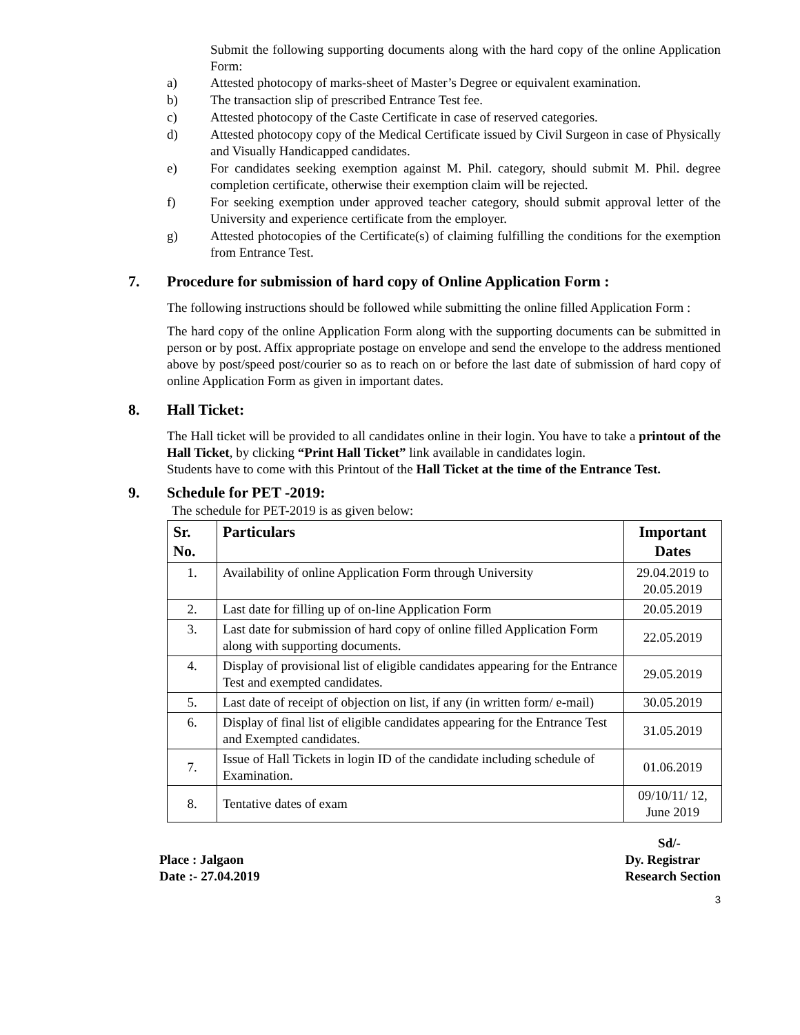Submit the following supporting documents along with the hard copy of the online Application Form:
a) Attested photocopy of marks-sheet of Master’s Degree or equivalent examination.
b) The transaction slip of prescribed Entrance Test fee.
c) Attested photocopy of the Caste Certificate in case of reserved categories.
d) Attested photocopy copy of the Medical Certificate issued by Civil Surgeon in case of Physically and Visually Handicapped candidates.
e) For candidates seeking exemption against M. Phil. category, should submit M. Phil. degree completion certificate, otherwise their exemption claim will be rejected.
f) For seeking exemption under approved teacher category, should submit approval letter of the University and experience certificate from the employer.
g) Attested photocopies of the Certificate(s) of claiming fulfilling the conditions for the exemption from Entrance Test.
7. Procedure for submission of hard copy of Online Application Form :
The following instructions should be followed while submitting the online filled Application Form :
The hard copy of the online Application Form along with the supporting documents can be submitted in person or by post. Affix appropriate postage on envelope and send the envelope to the address mentioned above by post/speed post/courier so as to reach on or before the last date of submission of hard copy of online Application Form as given in important dates.
8. Hall Ticket:
The Hall ticket will be provided to all candidates online in their login. You have to take a printout of the Hall Ticket, by clicking “Print Hall Ticket” link available in candidates login.
Students have to come with this Printout of the Hall Ticket at the time of the Entrance Test.
9. Schedule for PET -2019:
The schedule for PET-2019 is as given below:
| Sr. No. | Particulars | Important Dates |
| --- | --- | --- |
| 1. | Availability of online Application Form through University | 29.04.2019 to 20.05.2019 |
| 2. | Last date for filling up of on-line Application Form | 20.05.2019 |
| 3. | Last date for submission of hard copy of online filled Application Form along with supporting documents. | 22.05.2019 |
| 4. | Display of provisional list of eligible candidates appearing for the Entrance Test and exempted candidates. | 29.05.2019 |
| 5. | Last date of receipt of objection on list, if any (in written form/ e-mail) | 30.05.2019 |
| 6. | Display of final list of eligible candidates appearing for the Entrance Test and Exempted candidates. | 31.05.2019 |
| 7. | Issue of Hall Tickets in login ID of the candidate including schedule of Examination. | 01.06.2019 |
| 8. | Tentative dates of exam | 09/10/11/ 12, June 2019 |
Place : Jalgaon
Date :- 27.04.2019
Sd/-
Dy. Registrar
Research Section
3